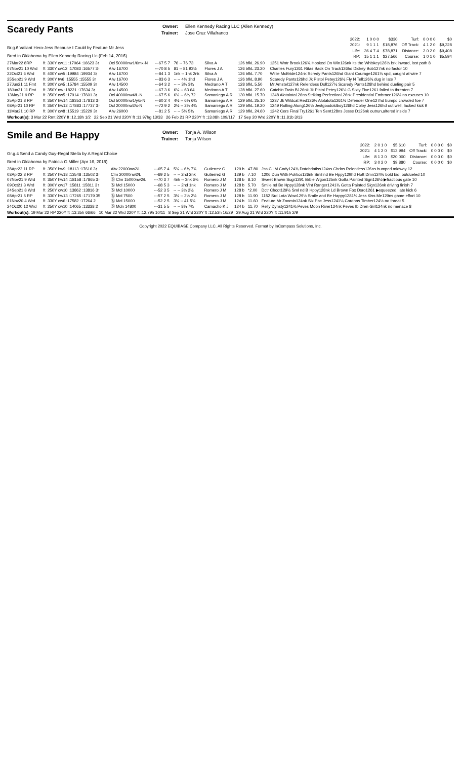Scaredy Pants
Owner: Ellen Kennedy Racing LLC (Allen Kennedy) Trainer: Jose Cruz Villafranco
Br.g.6 Valiant Hero-Jess Because I Could by Feature Mr Jess
Bred in Oklahoma by Ellen Kennedy Racing Llc (Feb 14, 2016)
| 2022: | 1 0 0 0 | $330 | Turf: | 0 0 0 0 | $0 |
| 2021: | 9 1 1 1 | $18,876 | Off Track: | 4 1 2 0 | $9,328 |
| Life: | 36 4 7 4 | $78,871 | Distance: | 2 0 2 0 | $9,408 |
| RP: | 15 1 1 1 | $27,566 | Course: | 1 0 1 0 | $5,594 |
| 27Mar22 8RP | ft | 330Y cw11 :17064 :16623 3↑ | Ocl 50000nw1/6mx-N | ---67 5 7 | 76 -- 76 73 | Silva A | 126 bfkL 26.90 | 1251 Wntr Brook126¾ Hooked On Win126nk Its the Whiskey126½ brk inward, lost path 8 |
| 07Nov21 10 Wrd | ft | 330Y cw12 :17083 :16577 3↑ | Alw 16700 | ---70 8 5 | 81 -- 81 93½ | Flores J A | 126 bfkL 23.20 | Charlies Fury1261 Ritas Back On Track126hd Dickey Bob127nk no factor 10 |
| 22Oct21 6 Wrd | ft | 400Y cw5 :19984 :19934 3↑ | Alw 16700 | ---84 1 3 | 1nk -- 1nk 2nk | Silva A | 126 bfkL 7.70 | Willie McBride124nk Scredy Pants126hd Giant Courage1261¼ spd, caught at wire 7 |
| 25Sep21 9 Wrd | ft | 300Y tw6 :15555 :15555 3↑ | Alw 16700 | ---83 6 3 | -- -- 4½ 1hd | Flores J A | 126 bfkL 8.90 | Scaredy Pants126hd Jk Pistol Petey126½ Fly N Tell126¾ dug in late 7 |
| 27Jun21 11 Fmt | ft | 300Y cw5 :15784 :15509 3↑ | Alw 14500 | ---64 3 2 | -- -- 3¼ 3¾ | Medrano A T | 128 bfkL 5.50 | Mr Amstel127nk Relentless Doll127½ Scaredy Pants128hd behind dueling pair 5 |
| 18Jun21 11 Fmt | ft | 350Y nw :18221 :17634 3↑ | Alw 14500 | ---67 3 6 | 6¼ -- 63 64 | Medrano A T | 128 bfkL 27.60 | Catchin Train B126nk Jk Pistol Petey126½ G Sixty Five1261 failed to threaten 7 |
| 13May21 9 RP | ft | 350Y cw5 :17914 :17601 3↑ | Ocl 40000nw4/L-N | ---67 5 6 | 6½ -- 6¼ 72 | Samaniego A R | 130 bfkL 15.70 | 1248 Alotalota126ns Striking Perfection126nk Presidential Embrace126½ no excuses 10 |
| 25Apr21 8 RP | ft | 350Y hw14 :18353 :17813 3↑ | Ocl 50000nw1/y/x-N | ---60 2 4 | 4½ -- 6¾ 6¾ | Samaniego A R | 129 bfkL 25.10 | 1237 Jk Wildcat Red126½ Alotalota1261½ Defender One127hd bumpd,crowded foe 7 |
| 08Apr21 10 RP | ft | 350Y hw12 :17883 :17737 3↑ | Ocl 20000nw2/x-N | ---72 9 2 | 2½ -- 2½ 4¾ | Samaniego A R | 129 bfkL 19.20 | 1249 Rolling Along126½ Jestgoodoldboy126hd Colby Jess126hd out well, lacked kick 9 |
| 11Mar21 10 RP | ft | 300Y cw8 :15519 :15229 3↑ | Alw 26000 | ---81 2 5 | -- -- 5½ 5¾ | Samaniego A R | 129 bfkL 24.60 | 1242 Cers Final Try1261 Ten Sent128ns Jesse D126nk outrun,altered inside 7 |
Workout(s): 3 Mar 22 Rmt 220Y ft :12.18h 1/2 22 Sep 21 Wrd 220Y ft :11.97hg 13/33 26 Feb 21 RP 220Y ft :13.08h 109/117 17 Sep 20 Wrd 220Y ft :11.81b 3/13
Smile and Be Happy
Owner: Tonja A. Wilson Trainer: Tonja Wilson
Gr.g.4 Send a Candy Guy-Regal Stella by A Regal Choice
Bred in Oklahoma by Patricia G Miller (Apr 16, 2018)
| 2022: | 2 0 1 0 | $5,610 | Turf: | 0 0 0 0 | $0 |
| 2021: | 4 1 2 0 | $13,994 | Off Track: | 0 0 0 0 | $0 |
| Life: | 8 1 3 0 | $20,000 | Distance: | 0 0 0 0 | $0 |
| RP: | 3 0 2 0 | $9,880 | Course: | 0 0 0 0 | $0 |
| 28Apr22 11 RP | ft | 350Y hw9 :18113 :17616 3↑ | Alw 22000nw2/L | ---65 7 4 | 5¾ -- 6¾ 7¾ | Gutierrez G | 129 b | 47.80 | Jss Cll M Cndy124¾ Dntobrlntlss124ns Chrlns Relentless126ns bumped midway 12 |
| 03Apr22 3 RP | ft | 250Y hw18 :13548 :13502 3↑ | Clm 20000nw2/L | ---69 2 5 | -- -- 2hd 2nk | Gutierrez G | 129 b | 7.10 | 1206 Dun With Politics126nk Smil nd Be Hppy129hd Hott Dmn124½ bold bid, outdueled 10 |
| 07Nov21 9 Wrd | ft | 350Y hw14 :18158 :17865 3↑ | Ⓢ Clm 15000nw2/L | ---70 3 7 | 4nk -- 3nk 6¾ | Romero J M | 128 b | 8.10 | Sweet Brown Sugr1291 Brbie Wgon125nk Gotta Painted Sign126½ ▶fractious gate 10 |
| 09Oct21 3 Wrd | ft | 300Y cw17 :15811 :15811 3↑ | Ⓢ Mcl 15000 | ---68 5 3 | -- -- 2hd 1nk | Romero J M | 128 b | 5.70 | Smile nd Be Hppy128nk Vlnt Ranger1241¾ Gotta Painted Sign126nk driving finish 7 |
| 24Sep21 8 Wrd | ft | 250Y cw10 :13862 :13816 3↑ | Ⓢ Mcl 10000 | ---52 3 5 | -- -- 3½ 2½ | Romero J M | 128 b | *2.00 | Dctr Chcot129½ Sml nd B Hppy128nk Ld Brown Fox Dsro1261 ▶squeezed, late kick 6 |
| 08Apr21 5 RP | ft | 330Y hw13 :17265 :17179 35 | Ⓢ Mcl 7500 | ---57 2 5 | 3½ -- 2½ 2½ | Romero J M | 128 b | 11.90 | 1152 Srd Lota Wow129½ Smile and Be Happy1281¼ Jess Kiss Me129ns game effort 10 |
| 01Nov20 4 Wrd | ft | 330Y cw6 :17582 :17264 2 | Ⓢ Mcl 15000 | ---52 2 5 | 3¾ -- 41 5¾ | Romero J M | 124 b | 11.60 | Feature Mr Zoomin124nk Six Pac Jess1241¼ Coronas Timber124½ no threat 5 |
| 24Oct20 12 Wrd | ft | 250Y cw10 :14065 :13338 2 | Ⓢ Mdn 14800 | ---31 5 5 | -- -- 8¾ 7¾ | Camacho K J | 124 b | 11.70 | Relly Dynsty1241¾ Peves Moon River124nk Peves Ib Dren Girl124nk no menace 8 |
Workout(s): 19 Mar 22 RP 220Y ft :13.35h 66/66 10 Mar 22 Wrd 220Y ft :12.79h 10/11 8 Sep 21 Wrd 220Y ft :12.53h 16/29 29 Aug 21 Wrd 220Y ft :11.91h 2/9
Copyright 2022 EQUIBASE Company LLC. All Rights Reserved. Format by InCompass Solutions, Inc.